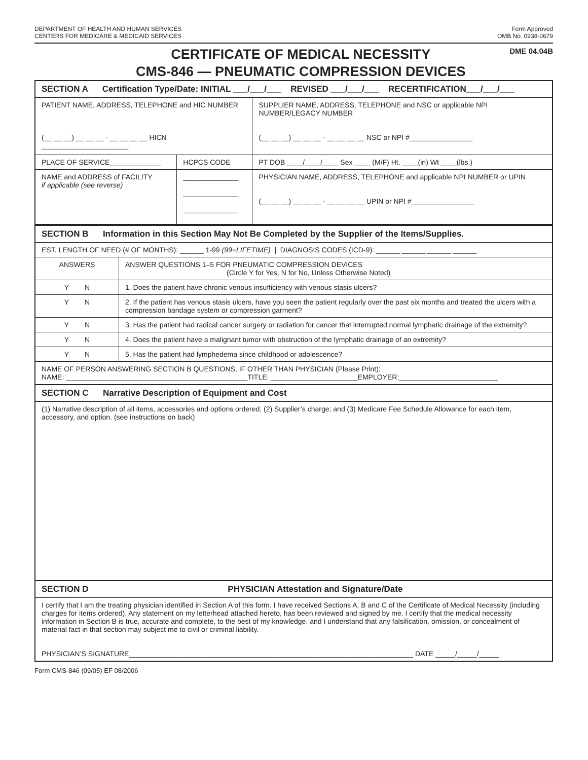DEPARTMENT OF HEALTH AND HUMAN SERVICES
CENTERS FOR MEDICARE & MEDICAID SERVICES
Form Approved
OMB No. 0938-0679
CERTIFICATE OF MEDICAL NECESSITY
CMS-846 — PNEUMATIC COMPRESSION DEVICES
DME 04.04B
| SECTION A Certification Type/Date: INITIAL ___/___/___ REVISED ___/___/___ RECERTIFICATION___/___/___ | | |
| PATIENT NAME, ADDRESS, TELEPHONE and HIC NUMBER (__ __ __) __ __ __ - __ __ __ __ HICN ______________________ | | SUPPLIER NAME, ADDRESS, TELEPHONE and NSC or applicable NPI NUMBER/LEGACY NUMBER (__ __ __) __ __ __ - __ __ __ __ NSC or NPI #________________ |
| PLACE OF SERVICE_____________ | HCPCS CODE | PT DOB ____/____/____ Sex ____ (M/F) Ht. ____(in) Wt ____(lbs.) |
| NAME and ADDRESS of FACILITY if applicable (see reverse) | ______________ ______________ ______________ | PHYSICIAN NAME, ADDRESS, TELEPHONE and applicable NPI NUMBER or UPIN (__ __ __) __ __ __ - __ __ __ __ UPIN or NPI #________________ |
| SECTION B Information in this Section May Not Be Completed by the Supplier of the Items/Supplies. | |
| EST. LENGTH OF NEED (# OF MONTHS): ______ 1-99 (99=LIFETIME) / DIAGNOSIS CODES (ICD-9): ______ ______ ______ ______ | |
| ANSWERS | ANSWER QUESTIONS 1–5 FOR PNEUMATIC COMPRESSION DEVICES (Circle Y for Yes, N for No, Unless Otherwise Noted) |
| Y N | 1. Does the patient have chronic venous insufficiency with venous stasis ulcers? |
| Y N | 2. If the patient has venous stasis ulcers, have you seen the patient regularly over the past six months and treated the ulcers with a compression bandage system or compression garment? |
| Y N | 3. Has the patient had radical cancer surgery or radiation for cancer that interrupted normal lymphatic drainage of the extremity? |
| Y N | 4. Does the patient have a malignant tumor with obstruction of the lymphatic drainage of an extremity? |
| Y N | 5. Has the patient had lymphedema since childhood or adolescence? |
| NAME OF PERSON ANSWERING SECTION B QUESTIONS, IF OTHER THAN PHYSICIAN (Please Print): NAME: ______________________________________________TITLE: ______________________EMPLOYER:_________________________ | |
| SECTION C Narrative Description of Equipment and Cost | |
| (1) Narrative description of all items, accessories and options ordered; (2) Supplier’s charge; and (3) Medicare Fee Schedule Allowance for each item, accessory, and option. (see instructions on back) | |
| SECTION D PHYSICIAN Attestation and Signature/Date | |
| I certify that I am the treating physician identified in Section A of this form. I have received Sections A, B and C of the Certificate of Medical Necessity (including charges for items ordered). Any statement on my letterhead attached hereto, has been reviewed and signed by me. I certify that the medical necessity information in Section B is true, accurate and complete, to the best of my knowledge, and I understand that any falsification, omission, or concealment of material fact in that section may subject me to civil or criminal liability. PHYSICIAN’S SIGNATURE________________________________________________________________________ DATE _____/_____/_____ | |
Form CMS-846 (09/05) EF 08/2006